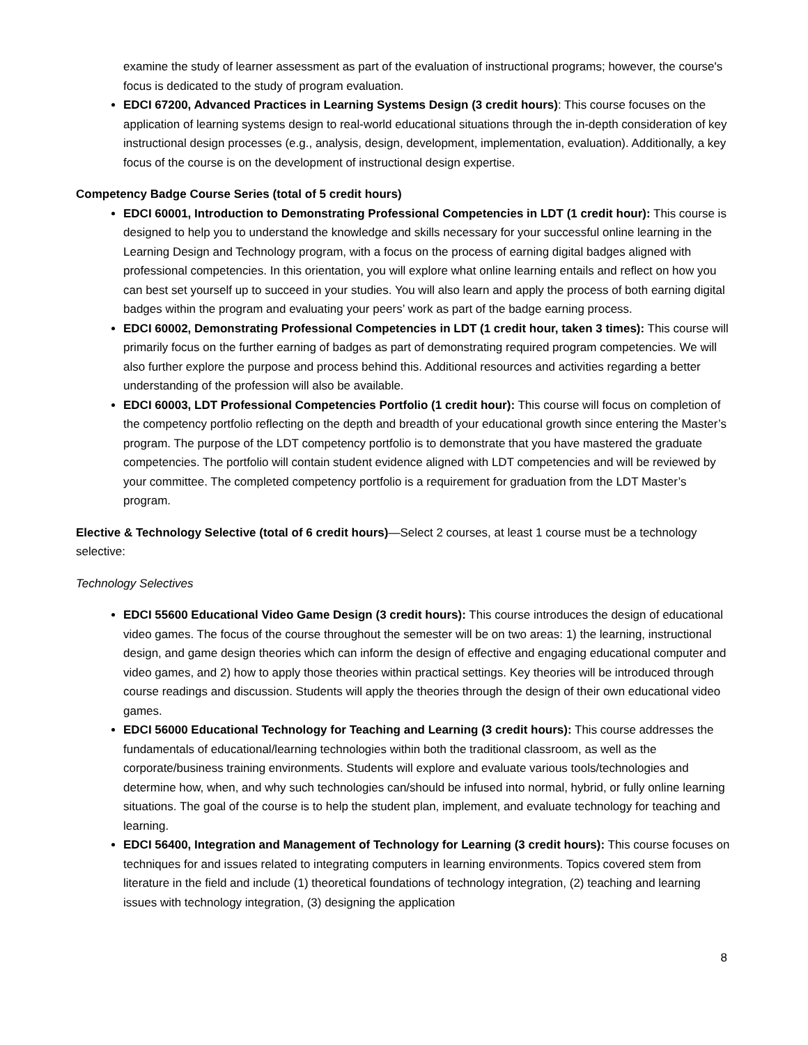examine the study of learner assessment as part of the evaluation of instructional programs; however, the course's focus is dedicated to the study of program evaluation.
EDCI 67200, Advanced Practices in Learning Systems Design (3 credit hours): This course focuses on the application of learning systems design to real-world educational situations through the in-depth consideration of key instructional design processes (e.g., analysis, design, development, implementation, evaluation). Additionally, a key focus of the course is on the development of instructional design expertise.
Competency Badge Course Series (total of 5 credit hours)
EDCI 60001, Introduction to Demonstrating Professional Competencies in LDT (1 credit hour): This course is designed to help you to understand the knowledge and skills necessary for your successful online learning in the Learning Design and Technology program, with a focus on the process of earning digital badges aligned with professional competencies. In this orientation, you will explore what online learning entails and reflect on how you can best set yourself up to succeed in your studies. You will also learn and apply the process of both earning digital badges within the program and evaluating your peers’ work as part of the badge earning process.
EDCI 60002, Demonstrating Professional Competencies in LDT (1 credit hour, taken 3 times): This course will primarily focus on the further earning of badges as part of demonstrating required program competencies. We will also further explore the purpose and process behind this. Additional resources and activities regarding a better understanding of the profession will also be available.
EDCI 60003, LDT Professional Competencies Portfolio (1 credit hour): This course will focus on completion of the competency portfolio reflecting on the depth and breadth of your educational growth since entering the Master’s program. The purpose of the LDT competency portfolio is to demonstrate that you have mastered the graduate competencies. The portfolio will contain student evidence aligned with LDT competencies and will be reviewed by your committee. The completed competency portfolio is a requirement for graduation from the LDT Master’s program.
Elective & Technology Selective (total of 6 credit hours)—Select 2 courses, at least 1 course must be a technology selective:
Technology Selectives
EDCI 55600 Educational Video Game Design (3 credit hours): This course introduces the design of educational video games. The focus of the course throughout the semester will be on two areas: 1) the learning, instructional design, and game design theories which can inform the design of effective and engaging educational computer and video games, and 2) how to apply those theories within practical settings. Key theories will be introduced through course readings and discussion. Students will apply the theories through the design of their own educational video games.
EDCI 56000 Educational Technology for Teaching and Learning (3 credit hours): This course addresses the fundamentals of educational/learning technologies within both the traditional classroom, as well as the corporate/business training environments. Students will explore and evaluate various tools/technologies and determine how, when, and why such technologies can/should be infused into normal, hybrid, or fully online learning situations. The goal of the course is to help the student plan, implement, and evaluate technology for teaching and learning.
EDCI 56400, Integration and Management of Technology for Learning (3 credit hours): This course focuses on techniques for and issues related to integrating computers in learning environments. Topics covered stem from literature in the field and include (1) theoretical foundations of technology integration, (2) teaching and learning issues with technology integration, (3) designing the application
8